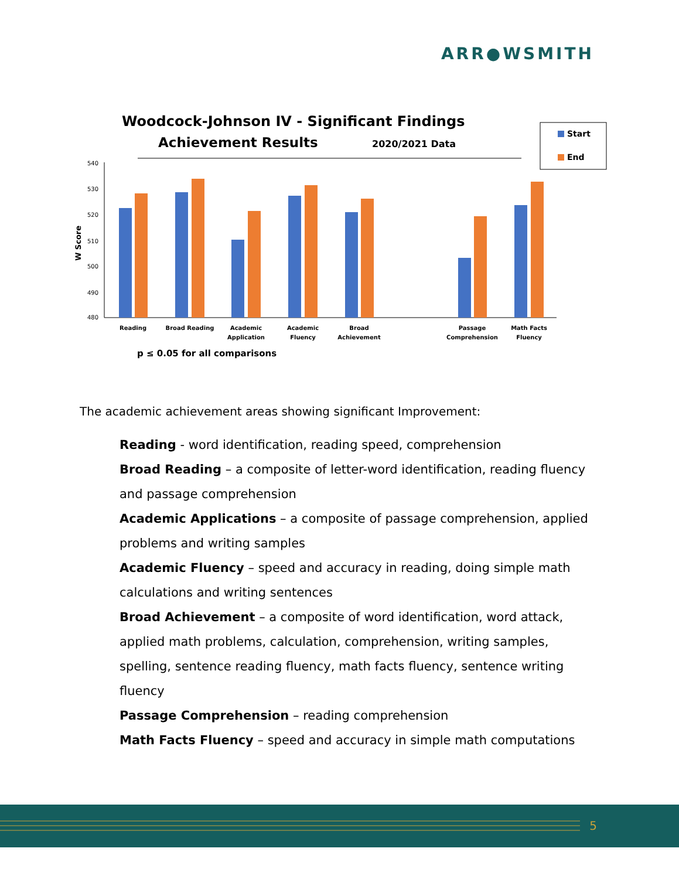ARR●WSMITH
Woodcock-Johnson IV - Significant Findings
Achievement Results
2020/2021 Data
Start
End
540
530
520
510
500
490
480
W Score
Reading
Broad Reading
Academic
Application
Academic
Fluency
Broad
Achievement
Passage
Comprehension
Math Facts
Fluency
p ≤ 0.05 for all comparisons
The academic achievement areas showing significant Improvement:
Reading - word identification, reading speed, comprehension
Broad Reading – a composite of letter-word identification, reading fluency and passage comprehension
Academic Applications – a composite of passage comprehension, applied problems and writing samples
Academic Fluency – speed and accuracy in reading, doing simple math calculations and writing sentences
Broad Achievement – a composite of word identification, word attack, applied math problems, calculation, comprehension, writing samples, spelling, sentence reading fluency, math facts fluency, sentence writing fluency
Passage Comprehension – reading comprehension
Math Facts Fluency – speed and accuracy in simple math computations
5